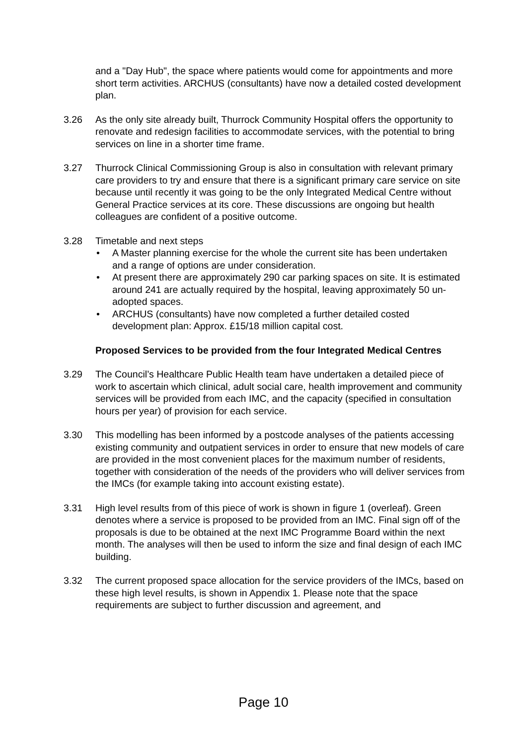and a "Day Hub", the space where patients would come for appointments and more short term activities. ARCHUS (consultants) have now a detailed costed development plan.
3.26 As the only site already built, Thurrock Community Hospital offers the opportunity to renovate and redesign facilities to accommodate services, with the potential to bring services on line in a shorter time frame.
3.27 Thurrock Clinical Commissioning Group is also in consultation with relevant primary care providers to try and ensure that there is a significant primary care service on site because until recently it was going to be the only Integrated Medical Centre without General Practice services at its core. These discussions are ongoing but health colleagues are confident of a positive outcome.
3.28 Timetable and next steps
• A Master planning exercise for the whole the current site has been undertaken and a range of options are under consideration.
• At present there are approximately 290 car parking spaces on site. It is estimated around 241 are actually required by the hospital, leaving approximately 50 un-adopted spaces.
• ARCHUS (consultants) have now completed a further detailed costed development plan: Approx. £15/18 million capital cost.
Proposed Services to be provided from the four Integrated Medical Centres
3.29 The Council’s Healthcare Public Health team have undertaken a detailed piece of work to ascertain which clinical, adult social care, health improvement and community services will be provided from each IMC, and the capacity (specified in consultation hours per year) of provision for each service.
3.30 This modelling has been informed by a postcode analyses of the patients accessing existing community and outpatient services in order to ensure that new models of care are provided in the most convenient places for the maximum number of residents, together with consideration of the needs of the providers who will deliver services from the IMCs (for example taking into account existing estate).
3.31 High level results from of this piece of work is shown in figure 1 (overleaf). Green denotes where a service is proposed to be provided from an IMC. Final sign off of the proposals is due to be obtained at the next IMC Programme Board within the next month. The analyses will then be used to inform the size and final design of each IMC building.
3.32 The current proposed space allocation for the service providers of the IMCs, based on these high level results, is shown in Appendix 1. Please note that the space requirements are subject to further discussion and agreement, and
Page 10